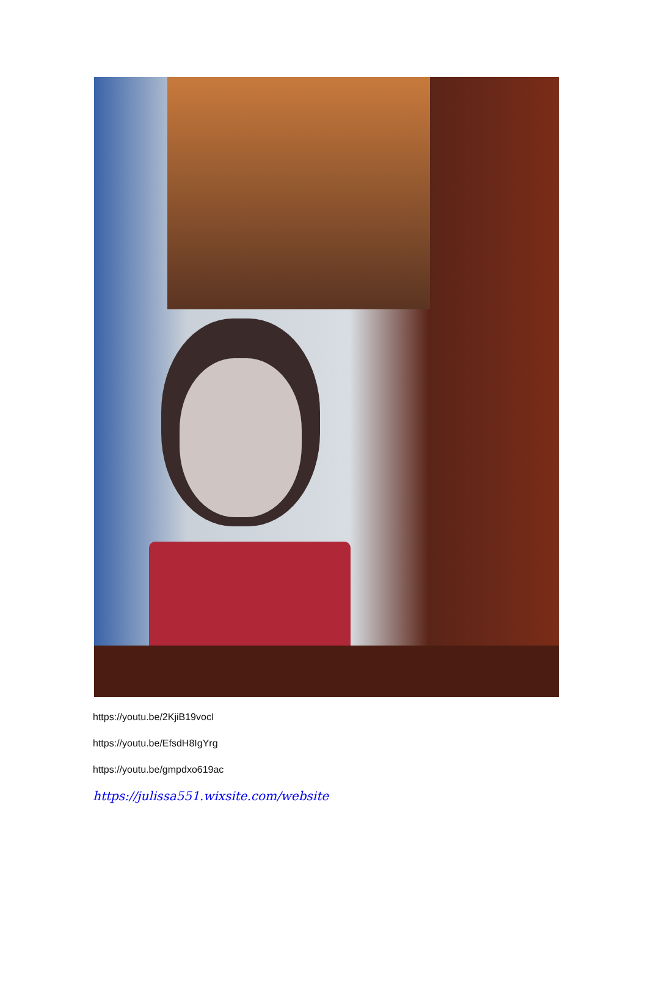https://youtu.be/2KjiB19vocI
https://youtu.be/EfsdH8IgYrg
https://youtu.be/gmpdxo619ac
https://julissa551.wixsite.com/website